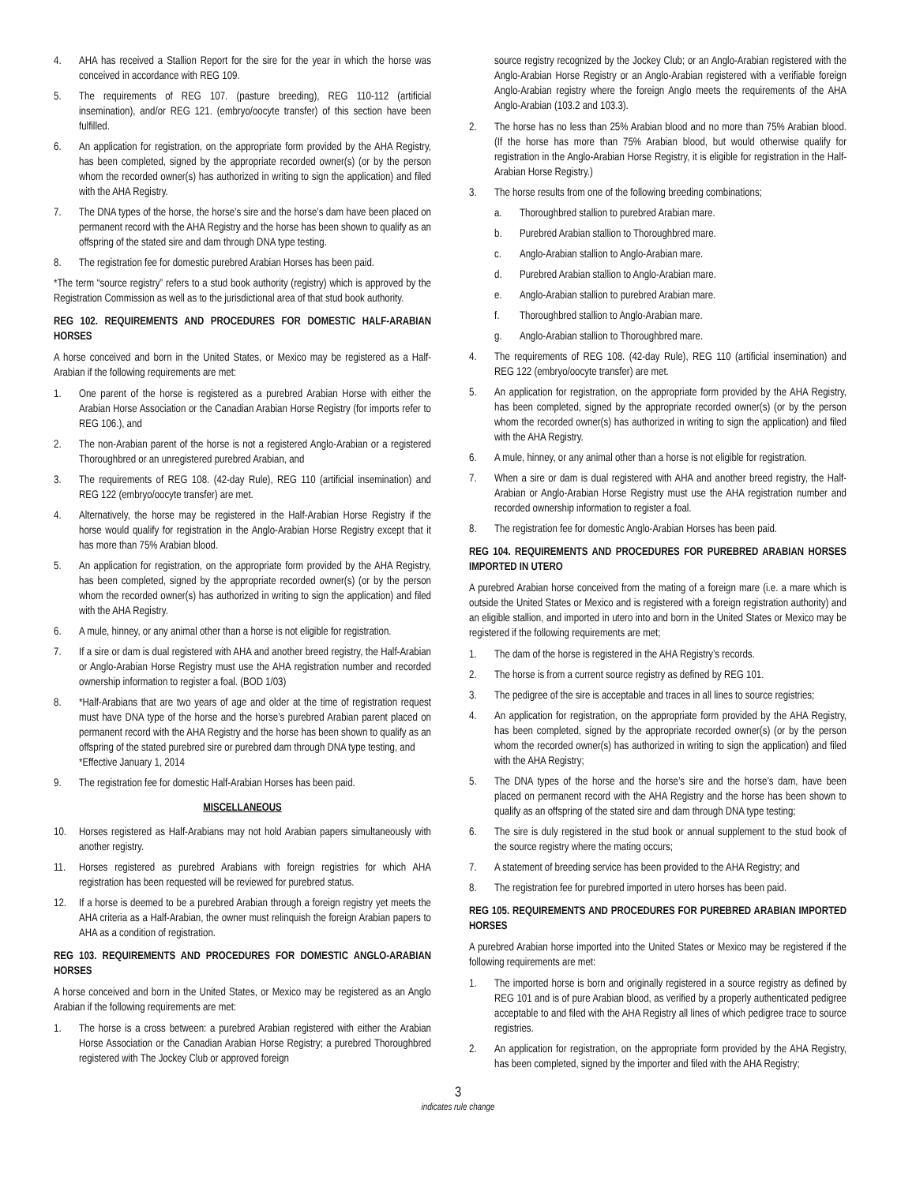4. AHA has received a Stallion Report for the sire for the year in which the horse was conceived in accordance with REG 109.
5. The requirements of REG 107. (pasture breeding), REG 110-112 (artificial insemination), and/or REG 121. (embryo/oocyte transfer) of this section have been fulfilled.
6. An application for registration, on the appropriate form provided by the AHA Registry, has been completed, signed by the appropriate recorded owner(s) (or by the person whom the recorded owner(s) has authorized in writing to sign the application) and filed with the AHA Registry.
7. The DNA types of the horse, the horse’s sire and the horse’s dam have been placed on permanent record with the AHA Registry and the horse has been shown to qualify as an offspring of the stated sire and dam through DNA type testing.
8. The registration fee for domestic purebred Arabian Horses has been paid.
*The term “source registry” refers to a stud book authority (registry) which is approved by the Registration Commission as well as to the jurisdictional area of that stud book authority.
REG 102. REQUIREMENTS AND PROCEDURES FOR DOMESTIC HALF-ARABIAN HORSES
A horse conceived and born in the United States, or Mexico may be registered as a Half-Arabian if the following requirements are met:
1. One parent of the horse is registered as a purebred Arabian Horse with either the Arabian Horse Association or the Canadian Arabian Horse Registry (for imports refer to REG 106.), and
2. The non-Arabian parent of the horse is not a registered Anglo-Arabian or a registered Thoroughbred or an unregistered purebred Arabian, and
3. The requirements of REG 108. (42-day Rule), REG 110 (artificial insemination) and REG 122 (embryo/oocyte transfer) are met.
4. Alternatively, the horse may be registered in the Half-Arabian Horse Registry if the horse would qualify for registration in the Anglo-Arabian Horse Registry except that it has more than 75% Arabian blood.
5. An application for registration, on the appropriate form provided by the AHA Registry, has been completed, signed by the appropriate recorded owner(s) (or by the person whom the recorded owner(s) has authorized in writing to sign the application) and filed with the AHA Registry.
6. A mule, hinney, or any animal other than a horse is not eligible for registration.
7. If a sire or dam is dual registered with AHA and another breed registry, the Half-Arabian or Anglo-Arabian Horse Registry must use the AHA registration number and recorded ownership information to register a foal. (BOD 1/03)
8. *Half-Arabians that are two years of age and older at the time of registration request must have DNA type of the horse and the horse’s purebred Arabian parent placed on permanent record with the AHA Registry and the horse has been shown to qualify as an offspring of the stated purebred sire or purebred dam through DNA type testing, and
*Effective January 1, 2014
9. The registration fee for domestic Half-Arabian Horses has been paid.
MISCELLANEOUS
10. Horses registered as Half-Arabians may not hold Arabian papers simultaneously with another registry.
11. Horses registered as purebred Arabians with foreign registries for which AHA registration has been requested will be reviewed for purebred status.
12. If a horse is deemed to be a purebred Arabian through a foreign registry yet meets the AHA criteria as a Half-Arabian, the owner must relinquish the foreign Arabian papers to AHA as a condition of registration.
REG 103. REQUIREMENTS AND PROCEDURES FOR DOMESTIC ANGLO-ARABIAN HORSES
A horse conceived and born in the United States, or Mexico may be registered as an Anglo Arabian if the following requirements are met:
1. The horse is a cross between: a purebred Arabian registered with either the Arabian Horse Association or the Canadian Arabian Horse Registry; a purebred Thoroughbred registered with The Jockey Club or approved foreign
source registry recognized by the Jockey Club; or an Anglo-Arabian registered with the Anglo-Arabian Horse Registry or an Anglo-Arabian registered with a verifiable foreign Anglo-Arabian registry where the foreign Anglo meets the requirements of the AHA Anglo-Arabian (103.2 and 103.3).
2. The horse has no less than 25% Arabian blood and no more than 75% Arabian blood. (If the horse has more than 75% Arabian blood, but would otherwise qualify for registration in the Anglo-Arabian Horse Registry, it is eligible for registration in the Half-Arabian Horse Registry.)
3. The horse results from one of the following breeding combinations;
a. Thoroughbred stallion to purebred Arabian mare.
b. Purebred Arabian stallion to Thoroughbred mare.
c. Anglo-Arabian stallion to Anglo-Arabian mare.
d. Purebred Arabian stallion to Anglo-Arabian mare.
e. Anglo-Arabian stallion to purebred Arabian mare.
f. Thoroughbred stallion to Anglo-Arabian mare.
g. Anglo-Arabian stallion to Thoroughbred mare.
4. The requirements of REG 108. (42-day Rule), REG 110 (artificial insemination) and REG 122 (embryo/oocyte transfer) are met.
5. An application for registration, on the appropriate form provided by the AHA Registry, has been completed, signed by the appropriate recorded owner(s) (or by the person whom the recorded owner(s) has authorized in writing to sign the application) and filed with the AHA Registry.
6. A mule, hinney, or any animal other than a horse is not eligible for registration.
7. When a sire or dam is dual registered with AHA and another breed registry, the Half-Arabian or Anglo-Arabian Horse Registry must use the AHA registration number and recorded ownership information to register a foal.
8. The registration fee for domestic Anglo-Arabian Horses has been paid.
REG 104. REQUIREMENTS AND PROCEDURES FOR PUREBRED ARABIAN HORSES IMPORTED IN UTERO
A purebred Arabian horse conceived from the mating of a foreign mare (i.e. a mare which is outside the United States or Mexico and is registered with a foreign registration authority) and an eligible stallion, and imported in utero into and born in the United States or Mexico may be registered if the following requirements are met;
1. The dam of the horse is registered in the AHA Registry’s records.
2. The horse is from a current source registry as defined by REG 101.
3. The pedigree of the sire is acceptable and traces in all lines to source registries;
4. An application for registration, on the appropriate form provided by the AHA Registry, has been completed, signed by the appropriate recorded owner(s) (or by the person whom the recorded owner(s) has authorized in writing to sign the application) and filed with the AHA Registry;
5. The DNA types of the horse and the horse’s sire and the horse’s dam, have been placed on permanent record with the AHA Registry and the horse has been shown to qualify as an offspring of the stated sire and dam through DNA type testing;
6. The sire is duly registered in the stud book or annual supplement to the stud book of the source registry where the mating occurs;
7. A statement of breeding service has been provided to the AHA Registry; and
8. The registration fee for purebred imported in utero horses has been paid.
REG 105. REQUIREMENTS AND PROCEDURES FOR PUREBRED ARABIAN IMPORTED HORSES
A purebred Arabian horse imported into the United States or Mexico may be registered if the following requirements are met:
1. The imported horse is born and originally registered in a source registry as defined by REG 101 and is of pure Arabian blood, as verified by a properly authenticated pedigree acceptable to and filed with the AHA Registry all lines of which pedigree trace to source registries.
2. An application for registration, on the appropriate form provided by the AHA Registry, has been completed, signed by the importer and filed with the AHA Registry;
3
indicates rule change